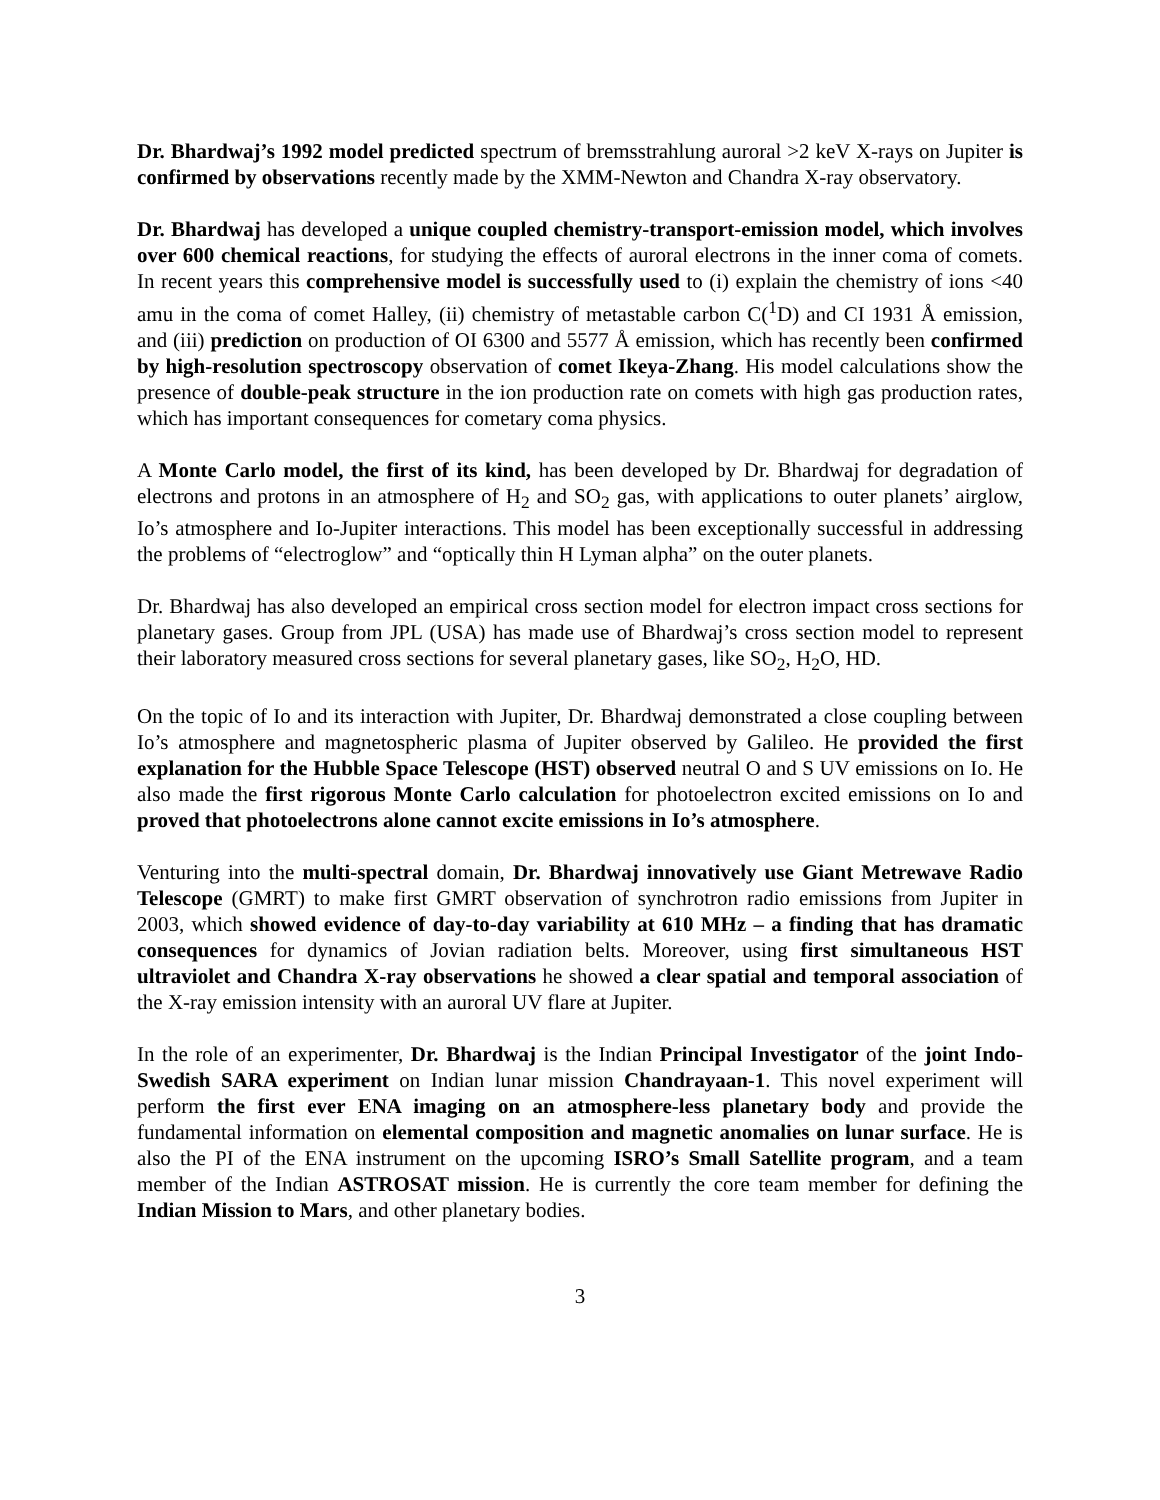Dr. Bhardwaj’s 1992 model predicted spectrum of bremsstrahlung auroral >2 keV X-rays on Jupiter is confirmed by observations recently made by the XMM-Newton and Chandra X-ray observatory.
Dr. Bhardwaj has developed a unique coupled chemistry-transport-emission model, which involves over 600 chemical reactions, for studying the effects of auroral electrons in the inner coma of comets. In recent years this comprehensive model is successfully used to (i) explain the chemistry of ions <40 amu in the coma of comet Halley, (ii) chemistry of metastable carbon C(<sup>1</sup>D) and CI 1931 Å emission, and (iii) prediction on production of OI 6300 and 5577 Å emission, which has recently been confirmed by high-resolution spectroscopy observation of comet Ikeya-Zhang. His model calculations show the presence of double-peak structure in the ion production rate on comets with high gas production rates, which has important consequences for cometary coma physics.
A Monte Carlo model, the first of its kind, has been developed by Dr. Bhardwaj for degradation of electrons and protons in an atmosphere of H<sub>2</sub> and SO<sub>2</sub> gas, with applications to outer planets’ airglow, Io’s atmosphere and Io-Jupiter interactions. This model has been exceptionally successful in addressing the problems of “electroglow” and “optically thin H Lyman alpha” on the outer planets.
Dr. Bhardwaj has also developed an empirical cross section model for electron impact cross sections for planetary gases. Group from JPL (USA) has made use of Bhardwaj’s cross section model to represent their laboratory measured cross sections for several planetary gases, like SO<sub>2</sub>, H<sub>2</sub>O, HD.
On the topic of Io and its interaction with Jupiter, Dr. Bhardwaj demonstrated a close coupling between Io’s atmosphere and magnetospheric plasma of Jupiter observed by Galileo. He provided the first explanation for the Hubble Space Telescope (HST) observed neutral O and S UV emissions on Io. He also made the first rigorous Monte Carlo calculation for photoelectron excited emissions on Io and proved that photoelectrons alone cannot excite emissions in Io’s atmosphere.
Venturing into the multi-spectral domain, Dr. Bhardwaj innovatively use Giant Metrewave Radio Telescope (GMRT) to make first GMRT observation of synchrotron radio emissions from Jupiter in 2003, which showed evidence of day-to-day variability at 610 MHz – a finding that has dramatic consequences for dynamics of Jovian radiation belts. Moreover, using first simultaneous HST ultraviolet and Chandra X-ray observations he showed a clear spatial and temporal association of the X-ray emission intensity with an auroral UV flare at Jupiter.
In the role of an experimenter, Dr. Bhardwaj is the Indian Principal Investigator of the joint Indo-Swedish SARA experiment on Indian lunar mission Chandrayaan-1. This novel experiment will perform the first ever ENA imaging on an atmosphere-less planetary body and provide the fundamental information on elemental composition and magnetic anomalies on lunar surface. He is also the PI of the ENA instrument on the upcoming ISRO’s Small Satellite program, and a team member of the Indian ASTROSAT mission. He is currently the core team member for defining the Indian Mission to Mars, and other planetary bodies.
3